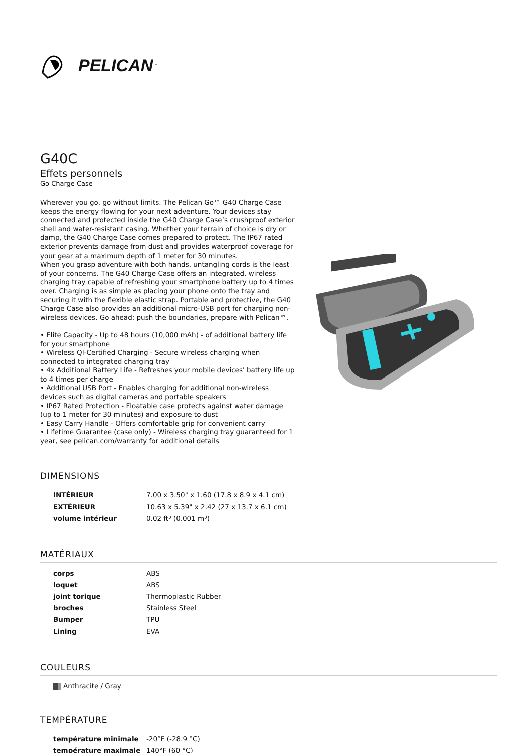PELICAN<sup>™</sup>
G40C
Effets personnels
Go Charge Case
Wherever you go, go without limits. The Pelican Go™ G40 Charge Case keeps the energy flowing for your next adventure. Your devices stay connected and protected inside the G40 Charge Case’s crushproof exterior shell and water-resistant casing. Whether your terrain of choice is dry or damp, the G40 Charge Case comes prepared to protect. The IP67 rated exterior prevents damage from dust and provides waterproof coverage for your gear at a maximum depth of 1 meter for 30 minutes.
When you grasp adventure with both hands, untangling cords is the least of your concerns. The G40 Charge Case offers an integrated, wireless charging tray capable of refreshing your smartphone battery up to 4 times over. Charging is as simple as placing your phone onto the tray and securing it with the flexible elastic strap. Portable and protective, the G40 Charge Case also provides an additional micro-USB port for charging non-wireless devices. Go ahead: push the boundaries, prepare with Pelican™.
• Elite Capacity - Up to 48 hours (10,000 mAh) - of additional battery life for your smartphone
• Wireless QI-Certified Charging - Secure wireless charging when connected to integrated charging tray
• 4x Additional Battery Life - Refreshes your mobile devices' battery life up to 4 times per charge
• Additional USB Port - Enables charging for additional non-wireless devices such as digital cameras and portable speakers
• IP67 Rated Protection - Floatable case protects against water damage (up to 1 meter for 30 minutes) and exposure to dust
• Easy Carry Handle - Offers comfortable grip for convenient carry
• Lifetime Guarantee (case only) - Wireless charging tray guaranteed for 1 year, see pelican.com/warranty for additional details
DIMENSIONS
| INTÉRIEUR | 7.00 x 3.50" x 1.60 (17.8 x 8.9 x 4.1 cm) |
| EXTÉRIEUR | 10.63 x 5.39" x 2.42 (27 x 13.7 x 6.1 cm) |
| volume intérieur | 0.02 ft³ (0.001 m³) |
MATÉRIAUX
| corps | ABS |
| loquet | ABS |
| joint torique | Thermoplastic Rubber |
| broches | Stainless Steel |
| Bumper | TPU |
| Lining | EVA |
COULEURS
Anthracite / Gray
TEMPÉRATURE
| température minimale | -20°F (-28.9 °C) |
| température maximale | 140°F (60 °C) |